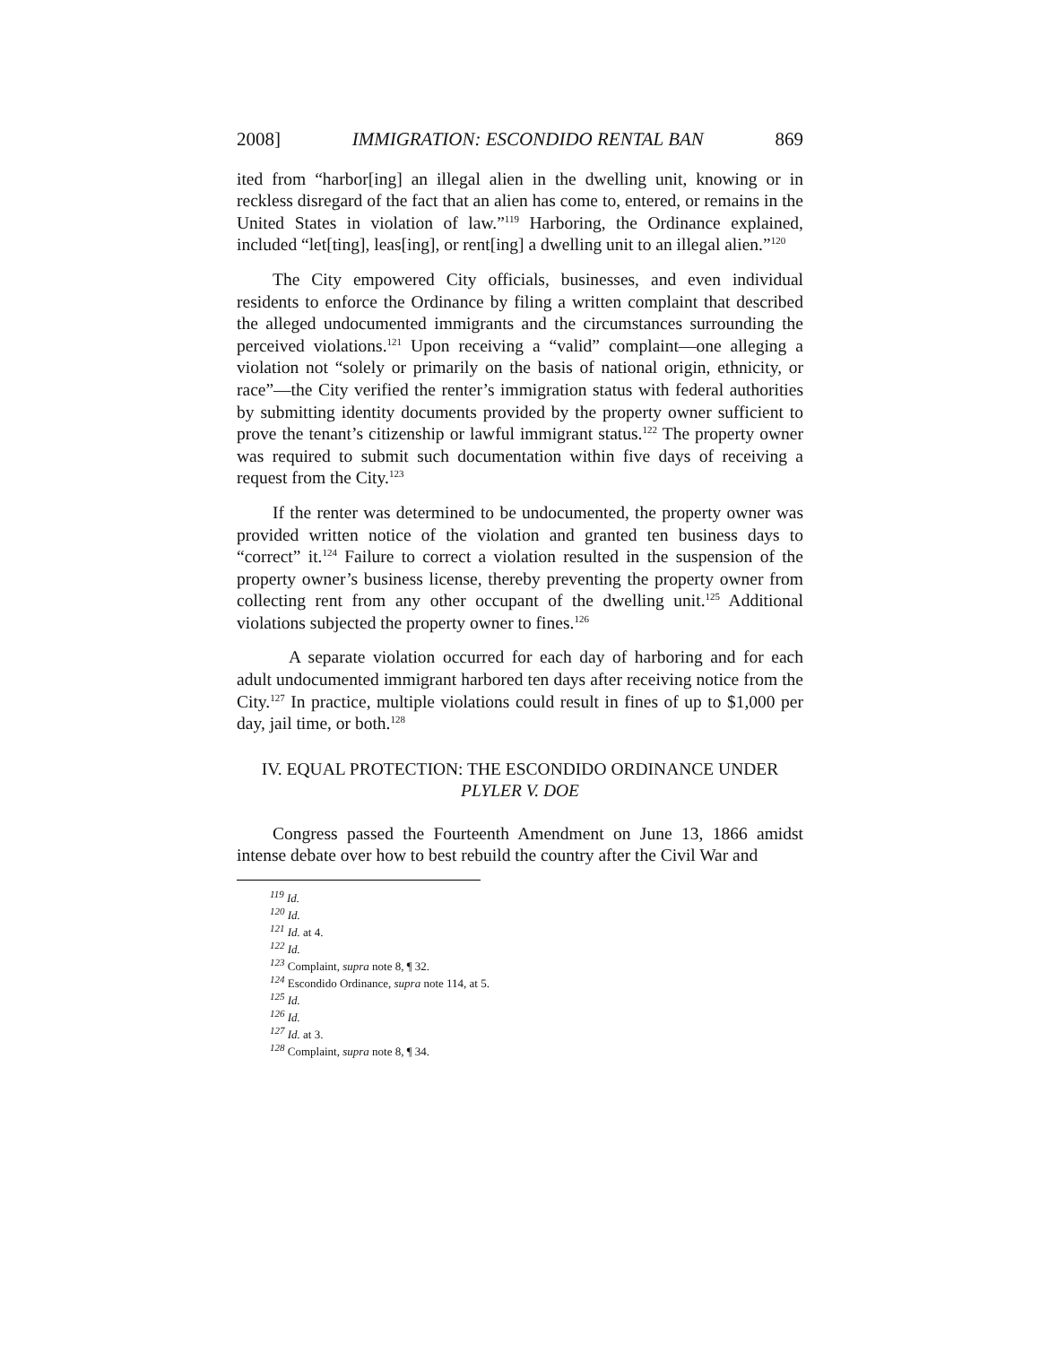2008] IMMIGRATION: ESCONDIDO RENTAL BAN 869
ited from “harbor[ing] an illegal alien in the dwelling unit, knowing or in reckless disregard of the fact that an alien has come to, entered, or remains in the United States in violation of law.”<sup>119</sup> Harboring, the Ordinance explained, included “let[ting], leas[ing], or rent[ing] a dwelling unit to an illegal alien.”<sup>120</sup>
The City empowered City officials, businesses, and even individual residents to enforce the Ordinance by filing a written complaint that described the alleged undocumented immigrants and the circumstances surrounding the perceived violations.<sup>121</sup> Upon receiving a “valid” complaint—one alleging a violation not “solely or primarily on the basis of national origin, ethnicity, or race”—the City verified the renter’s immigration status with federal authorities by submitting identity documents provided by the property owner sufficient to prove the tenant’s citizenship or lawful immigrant status.<sup>122</sup> The property owner was required to submit such documentation within five days of receiving a request from the City.<sup>123</sup>
If the renter was determined to be undocumented, the property owner was provided written notice of the violation and granted ten business days to “correct” it.<sup>124</sup> Failure to correct a violation resulted in the suspension of the property owner’s business license, thereby preventing the property owner from collecting rent from any other occupant of the dwelling unit.<sup>125</sup> Additional violations subjected the property owner to fines.<sup>126</sup>
A separate violation occurred for each day of harboring and for each adult undocumented immigrant harbored ten days after receiving notice from the City.<sup>127</sup> In practice, multiple violations could result in fines of up to $1,000 per day, jail time, or both.<sup>128</sup>
IV. EQUAL PROTECTION: THE ESCONDIDO ORDINANCE UNDER
PLYLER V. DOE
Congress passed the Fourteenth Amendment on June 13, 1866 amidst intense debate over how to best rebuild the country after the Civil War and
<sup>119</sup> Id.
<sup>120</sup> Id.
<sup>121</sup> Id. at 4.
<sup>122</sup> Id.
<sup>123</sup> Complaint, supra note 8, ¶ 32.
<sup>124</sup> Escondido Ordinance, supra note 114, at 5.
<sup>125</sup> Id.
<sup>126</sup> Id.
<sup>127</sup> Id. at 3.
<sup>128</sup> Complaint, supra note 8, ¶ 34.